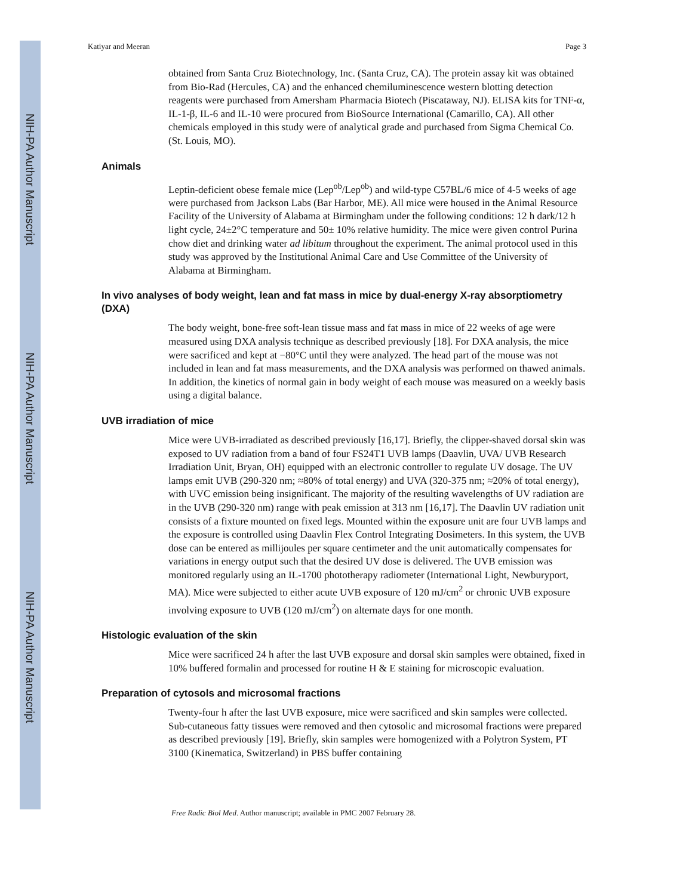NIH-PA Author Manuscript
NIH-PA Author Manuscript
NIH-PA Author Manuscript
Katiyar and Meeran Page 3
obtained from Santa Cruz Biotechnology, Inc. (Santa Cruz, CA). The protein assay kit was obtained from Bio-Rad (Hercules, CA) and the enhanced chemiluminescence western blotting detection reagents were purchased from Amersham Pharmacia Biotech (Piscataway, NJ). ELISA kits for TNF-α, IL-1-β, IL-6 and IL-10 were procured from BioSource International (Camarillo, CA). All other chemicals employed in this study were of analytical grade and purchased from Sigma Chemical Co. (St. Louis, MO).
Animals
Leptin-deficient obese female mice (Lep<sup>ob</sup>/Lep<sup>ob</sup>) and wild-type C57BL/6 mice of 4-5 weeks of age were purchased from Jackson Labs (Bar Harbor, ME). All mice were housed in the Animal Resource Facility of the University of Alabama at Birmingham under the following conditions: 12 h dark/12 h light cycle, 24±2°C temperature and 50± 10% relative humidity. The mice were given control Purina chow diet and drinking water ad libitum throughout the experiment. The animal protocol used in this study was approved by the Institutional Animal Care and Use Committee of the University of Alabama at Birmingham.
In vivo analyses of body weight, lean and fat mass in mice by dual-energy X-ray absorptiometry (DXA)
The body weight, bone-free soft-lean tissue mass and fat mass in mice of 22 weeks of age were measured using DXA analysis technique as described previously [18]. For DXA analysis, the mice were sacrificed and kept at −80°C until they were analyzed. The head part of the mouse was not included in lean and fat mass measurements, and the DXA analysis was performed on thawed animals. In addition, the kinetics of normal gain in body weight of each mouse was measured on a weekly basis using a digital balance.
UVB irradiation of mice
Mice were UVB-irradiated as described previously [16,17]. Briefly, the clipper-shaved dorsal skin was exposed to UV radiation from a band of four FS24T1 UVB lamps (Daavlin, UVA/ UVB Research Irradiation Unit, Bryan, OH) equipped with an electronic controller to regulate UV dosage. The UV lamps emit UVB (290-320 nm; ≈80% of total energy) and UVA (320-375 nm; ≈20% of total energy), with UVC emission being insignificant. The majority of the resulting wavelengths of UV radiation are in the UVB (290-320 nm) range with peak emission at 313 nm [16,17]. The Daavlin UV radiation unit consists of a fixture mounted on fixed legs. Mounted within the exposure unit are four UVB lamps and the exposure is controlled using Daavlin Flex Control Integrating Dosimeters. In this system, the UVB dose can be entered as millijoules per square centimeter and the unit automatically compensates for variations in energy output such that the desired UV dose is delivered. The UVB emission was monitored regularly using an IL-1700 phototherapy radiometer (International Light, Newburyport, MA). Mice were subjected to either acute UVB exposure of 120 mJ/cm<sup>2</sup> or chronic UVB exposure involving exposure to UVB (120 mJ/cm<sup>2</sup>) on alternate days for one month.
Histologic evaluation of the skin
Mice were sacrificed 24 h after the last UVB exposure and dorsal skin samples were obtained, fixed in 10% buffered formalin and processed for routine H & E staining for microscopic evaluation.
Preparation of cytosols and microsomal fractions
Twenty-four h after the last UVB exposure, mice were sacrificed and skin samples were collected. Sub-cutaneous fatty tissues were removed and then cytosolic and microsomal fractions were prepared as described previously [19]. Briefly, skin samples were homogenized with a Polytron System, PT 3100 (Kinematica, Switzerland) in PBS buffer containing
Free Radic Biol Med. Author manuscript; available in PMC 2007 February 28.